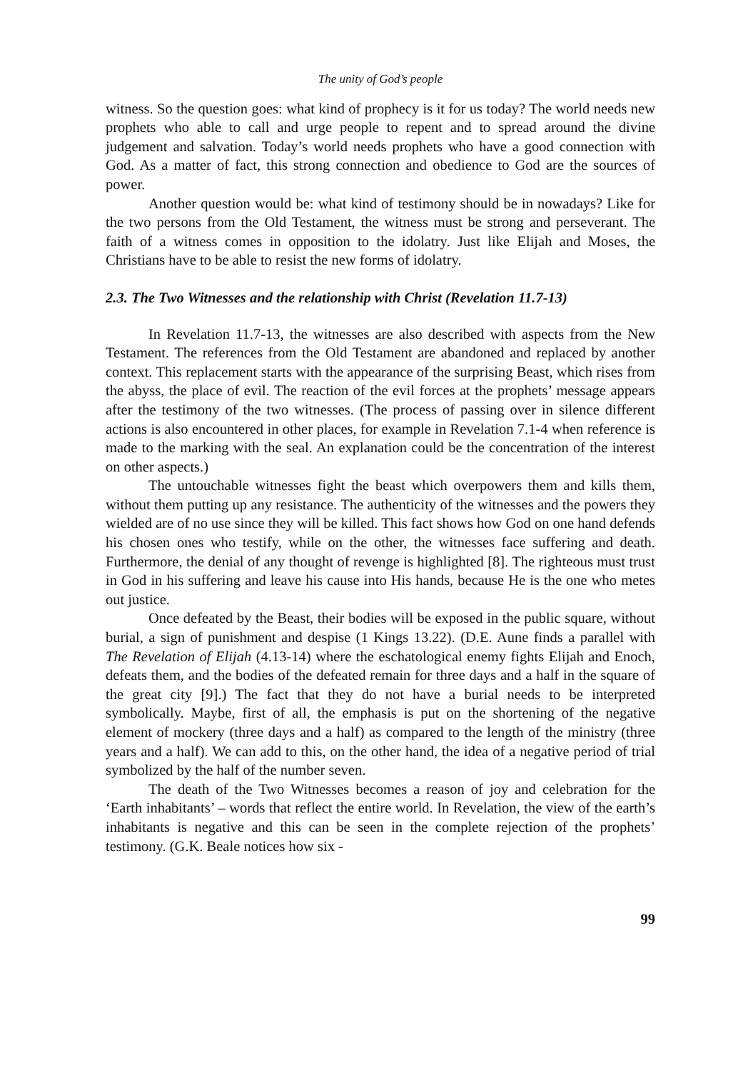The unity of God’s people
witness. So the question goes: what kind of prophecy is it for us today? The world needs new prophets who able to call and urge people to repent and to spread around the divine judgement and salvation. Today’s world needs prophets who have a good connection with God. As a matter of fact, this strong connection and obedience to God are the sources of power.
Another question would be: what kind of testimony should be in nowadays? Like for the two persons from the Old Testament, the witness must be strong and perseverant. The faith of a witness comes in opposition to the idolatry. Just like Elijah and Moses, the Christians have to be able to resist the new forms of idolatry.
2.3. The Two Witnesses and the relationship with Christ (Revelation 11.7-13)
In Revelation 11.7-13, the witnesses are also described with aspects from the New Testament. The references from the Old Testament are abandoned and replaced by another context. This replacement starts with the appearance of the surprising Beast, which rises from the abyss, the place of evil. The reaction of the evil forces at the prophets’ message appears after the testimony of the two witnesses. (The process of passing over in silence different actions is also encountered in other places, for example in Revelation 7.1-4 when reference is made to the marking with the seal. An explanation could be the concentration of the interest on other aspects.)
The untouchable witnesses fight the beast which overpowers them and kills them, without them putting up any resistance. The authenticity of the witnesses and the powers they wielded are of no use since they will be killed. This fact shows how God on one hand defends his chosen ones who testify, while on the other, the witnesses face suffering and death. Furthermore, the denial of any thought of revenge is highlighted [8]. The righteous must trust in God in his suffering and leave his cause into His hands, because He is the one who metes out justice.
Once defeated by the Beast, their bodies will be exposed in the public square, without burial, a sign of punishment and despise (1 Kings 13.22). (D.E. Aune finds a parallel with The Revelation of Elijah (4.13-14) where the eschatological enemy fights Elijah and Enoch, defeats them, and the bodies of the defeated remain for three days and a half in the square of the great city [9].) The fact that they do not have a burial needs to be interpreted symbolically. Maybe, first of all, the emphasis is put on the shortening of the negative element of mockery (three days and a half) as compared to the length of the ministry (three years and a half). We can add to this, on the other hand, the idea of a negative period of trial symbolized by the half of the number seven.
The death of the Two Witnesses becomes a reason of joy and celebration for the ‘Earth inhabitants’ – words that reflect the entire world. In Revelation, the view of the earth’s inhabitants is negative and this can be seen in the complete rejection of the prophets’ testimony. (G.K. Beale notices how six -
99